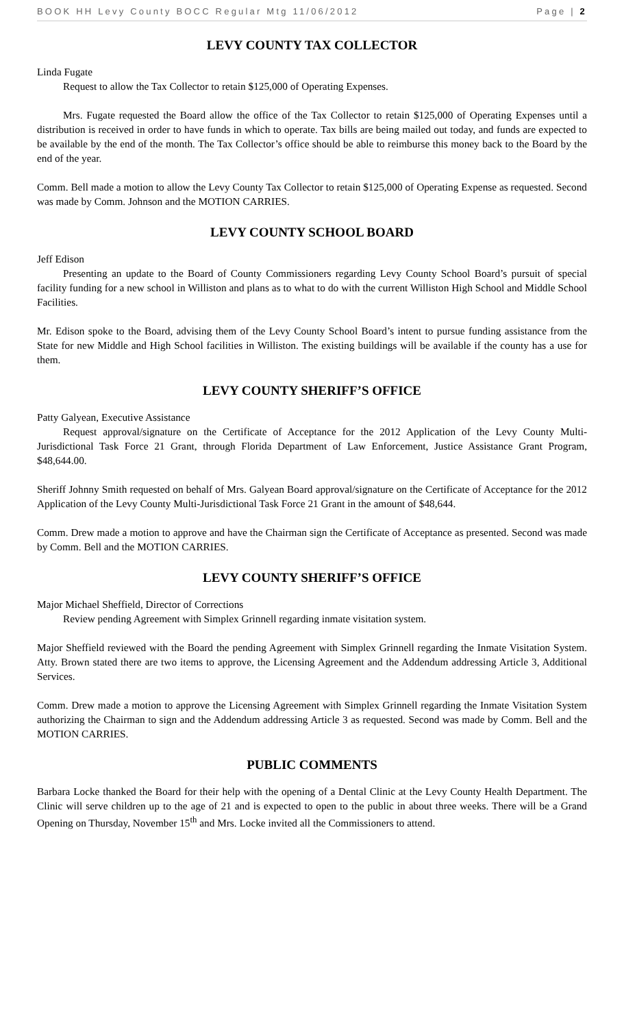BOOK HH Levy County BOCC Regular Mtg 11/06/2012 Page | 2
LEVY COUNTY TAX COLLECTOR
Linda Fugate
Request to allow the Tax Collector to retain $125,000 of Operating Expenses.
Mrs. Fugate requested the Board allow the office of the Tax Collector to retain $125,000 of Operating Expenses until a distribution is received in order to have funds in which to operate. Tax bills are being mailed out today, and funds are expected to be available by the end of the month. The Tax Collector’s office should be able to reimburse this money back to the Board by the end of the year.
Comm. Bell made a motion to allow the Levy County Tax Collector to retain $125,000 of Operating Expense as requested. Second was made by Comm. Johnson and the MOTION CARRIES.
LEVY COUNTY SCHOOL BOARD
Jeff Edison
Presenting an update to the Board of County Commissioners regarding Levy County School Board’s pursuit of special facility funding for a new school in Williston and plans as to what to do with the current Williston High School and Middle School Facilities.
Mr. Edison spoke to the Board, advising them of the Levy County School Board’s intent to pursue funding assistance from the State for new Middle and High School facilities in Williston. The existing buildings will be available if the county has a use for them.
LEVY COUNTY SHERIFF’S OFFICE
Patty Galyean, Executive Assistance
Request approval/signature on the Certificate of Acceptance for the 2012 Application of the Levy County Multi-Jurisdictional Task Force 21 Grant, through Florida Department of Law Enforcement, Justice Assistance Grant Program, $48,644.00.
Sheriff Johnny Smith requested on behalf of Mrs. Galyean Board approval/signature on the Certificate of Acceptance for the 2012 Application of the Levy County Multi-Jurisdictional Task Force 21 Grant in the amount of $48,644.
Comm. Drew made a motion to approve and have the Chairman sign the Certificate of Acceptance as presented. Second was made by Comm. Bell and the MOTION CARRIES.
LEVY COUNTY SHERIFF’S OFFICE
Major Michael Sheffield, Director of Corrections
Review pending Agreement with Simplex Grinnell regarding inmate visitation system.
Major Sheffield reviewed with the Board the pending Agreement with Simplex Grinnell regarding the Inmate Visitation System. Atty. Brown stated there are two items to approve, the Licensing Agreement and the Addendum addressing Article 3, Additional Services.
Comm. Drew made a motion to approve the Licensing Agreement with Simplex Grinnell regarding the Inmate Visitation System authorizing the Chairman to sign and the Addendum addressing Article 3 as requested. Second was made by Comm. Bell and the MOTION CARRIES.
PUBLIC COMMENTS
Barbara Locke thanked the Board for their help with the opening of a Dental Clinic at the Levy County Health Department. The Clinic will serve children up to the age of 21 and is expected to open to the public in about three weeks. There will be a Grand Opening on Thursday, November 15<sup>th</sup> and Mrs. Locke invited all the Commissioners to attend.